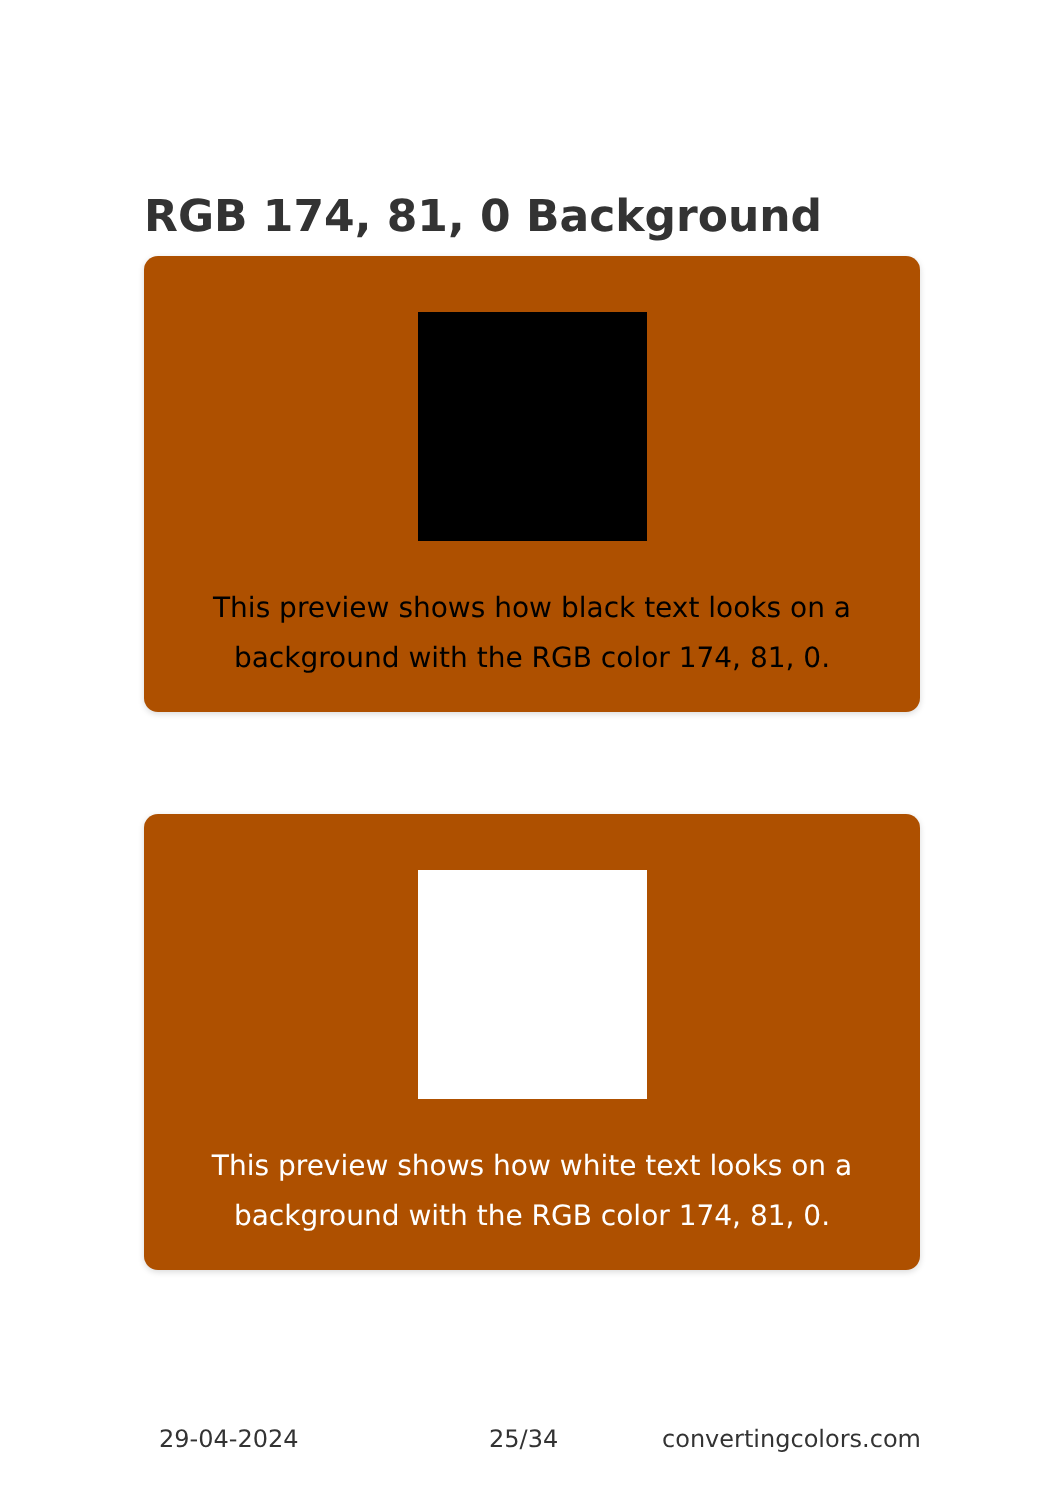RGB 174, 81, 0 Background
This preview shows how black text looks on a background with the RGB color 174, 81, 0.
This preview shows how white text looks on a background with the RGB color 174, 81, 0.
29-04-2024 25/34 convertingcolors.com